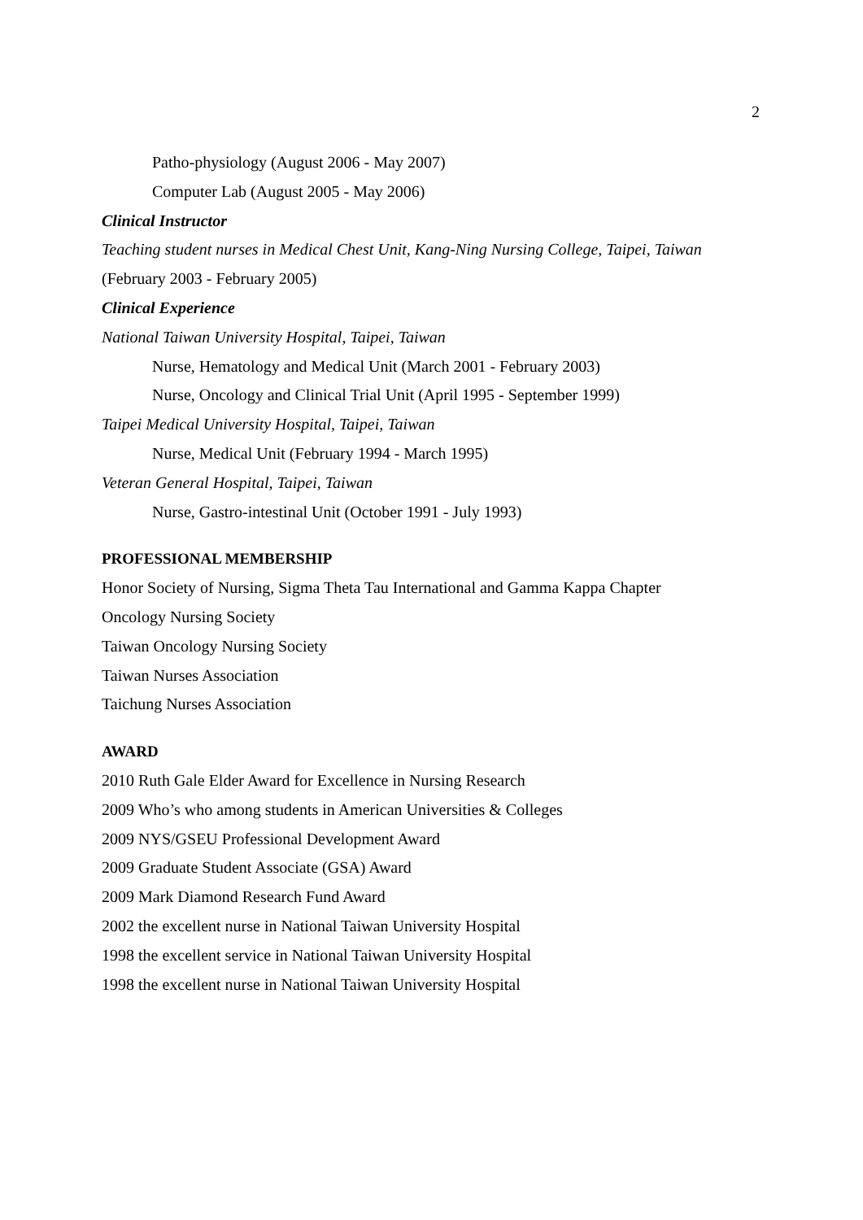2
Patho-physiology (August 2006 - May 2007)
Computer Lab (August 2005 - May 2006)
Clinical Instructor
Teaching student nurses in Medical Chest Unit, Kang-Ning Nursing College, Taipei, Taiwan
(February 2003 - February 2005)
Clinical Experience
National Taiwan University Hospital, Taipei, Taiwan
Nurse, Hematology and Medical Unit (March 2001 - February 2003)
Nurse, Oncology and Clinical Trial Unit (April 1995 - September 1999)
Taipei Medical University Hospital, Taipei, Taiwan
Nurse, Medical Unit (February 1994 - March 1995)
Veteran General Hospital, Taipei, Taiwan
Nurse, Gastro-intestinal Unit (October 1991 - July 1993)
PROFESSIONAL MEMBERSHIP
Honor Society of Nursing, Sigma Theta Tau International and Gamma Kappa Chapter
Oncology Nursing Society
Taiwan Oncology Nursing Society
Taiwan Nurses Association
Taichung Nurses Association
AWARD
2010 Ruth Gale Elder Award for Excellence in Nursing Research
2009 Who’s who among students in American Universities & Colleges
2009 NYS/GSEU Professional Development Award
2009 Graduate Student Associate (GSA) Award
2009 Mark Diamond Research Fund Award
2002 the excellent nurse in National Taiwan University Hospital
1998 the excellent service in National Taiwan University Hospital
1998 the excellent nurse in National Taiwan University Hospital